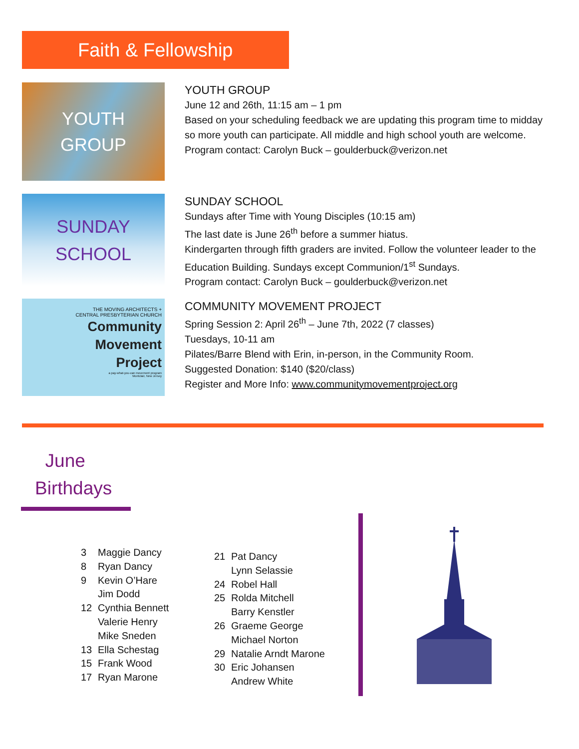Faith & Fellowship
YOUTH
GROUP
YOUTH GROUP
June 12 and 26th, 11:15 am – 1 pm
Based on your scheduling feedback we are updating this program time to midday
so more youth can participate. All middle and high school youth are welcome.
Program contact: Carolyn Buck – goulderbuck@verizon.net
SUNDAY
SCHOOL
SUNDAY SCHOOL
Sundays after Time with Young Disciples (10:15 am)
The last date is June 26<sup>th</sup> before a summer hiatus.
Kindergarten through fifth graders are invited. Follow the volunteer leader to the
Education Building. Sundays except Communion/1<sup>st</sup> Sundays.
Program contact: Carolyn Buck – goulderbuck@verizon.net
THE MOVING ARCHITECTS +
CENTRAL PRESBYTERIAN CHURCH
Community
Movement
Project
a pay-what-you-can movement program
Montclair, New Jersey
COMMUNITY MOVEMENT PROJECT
Spring Session 2: April 26<sup>th</sup> – June 7th, 2022 (7 classes)
Tuesdays, 10-11 am
Pilates/Barre Blend with Erin, in-person, in the Community Room.
Suggested Donation: $140 ($20/class)
Register and More Info: www.communitymovementproject.org
June
Birthdays
3 Maggie Dancy
8 Ryan Dancy
9 Kevin O’Hare
Jim Dodd
12 Cynthia Bennett
Valerie Henry
Mike Sneden
13 Ella Schestag
15 Frank Wood
17 Ryan Marone
21 Pat Dancy
Lynn Selassie
24 Robel Hall
25 Rolda Mitchell
Barry Kenstler
26 Graeme George
Michael Norton
29 Natalie Arndt Marone
30 Eric Johansen
Andrew White